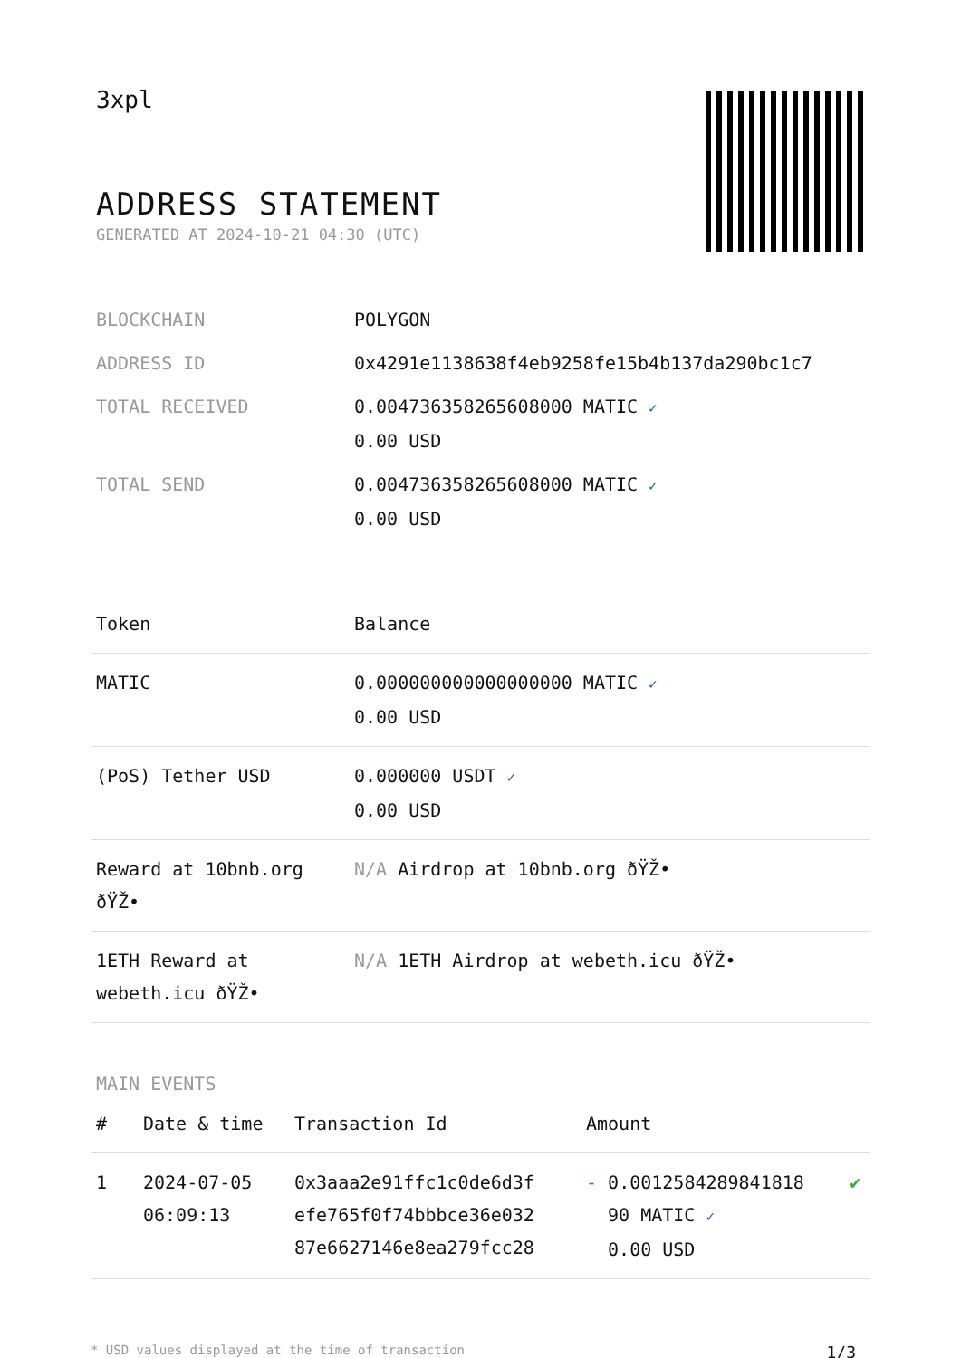3xpl
ADDRESS STATEMENT
GENERATED AT 2024-10-21 04:30 (UTC)
| BLOCKCHAIN | POLYGON |
| ADDRESS ID | 0x4291e1138638f4eb9258fe15b4b137da290bc1c7 |
| TOTAL RECEIVED | 0.004736358265608000 MATIC ✓ 0.00 USD |
| TOTAL SEND | 0.004736358265608000 MATIC ✓ 0.00 USD |
| Token | Balance |
| --- | --- |
| MATIC | 0.000000000000000000 MATIC ✓ 0.00 USD |
| (PoS) Tether USD | 0.000000 USDT ✓ 0.00 USD |
| Reward at 10bnb.org ðŸŽ• | N/A Airdrop at 10bnb.org ðŸŽ• |
| 1ETH Reward at webeth.icu ðŸŽ• | N/A 1ETH Airdrop at webeth.icu ðŸŽ• |
MAIN EVENTS
| # | Date & time | Transaction Id | Amount | |
| --- | --- | --- | --- | --- |
| 1 | 2024-07-05 06:09:13 | 0x3aaa2e91ffc1c0de6d3f efe765f0f74bbbce36e032 87e6627146e8ea279fcc28 | - 0.0012584289841818 90 MATIC ✓ 0.00 USD | ✔ |
* USD values displayed at the time of transaction 1/3